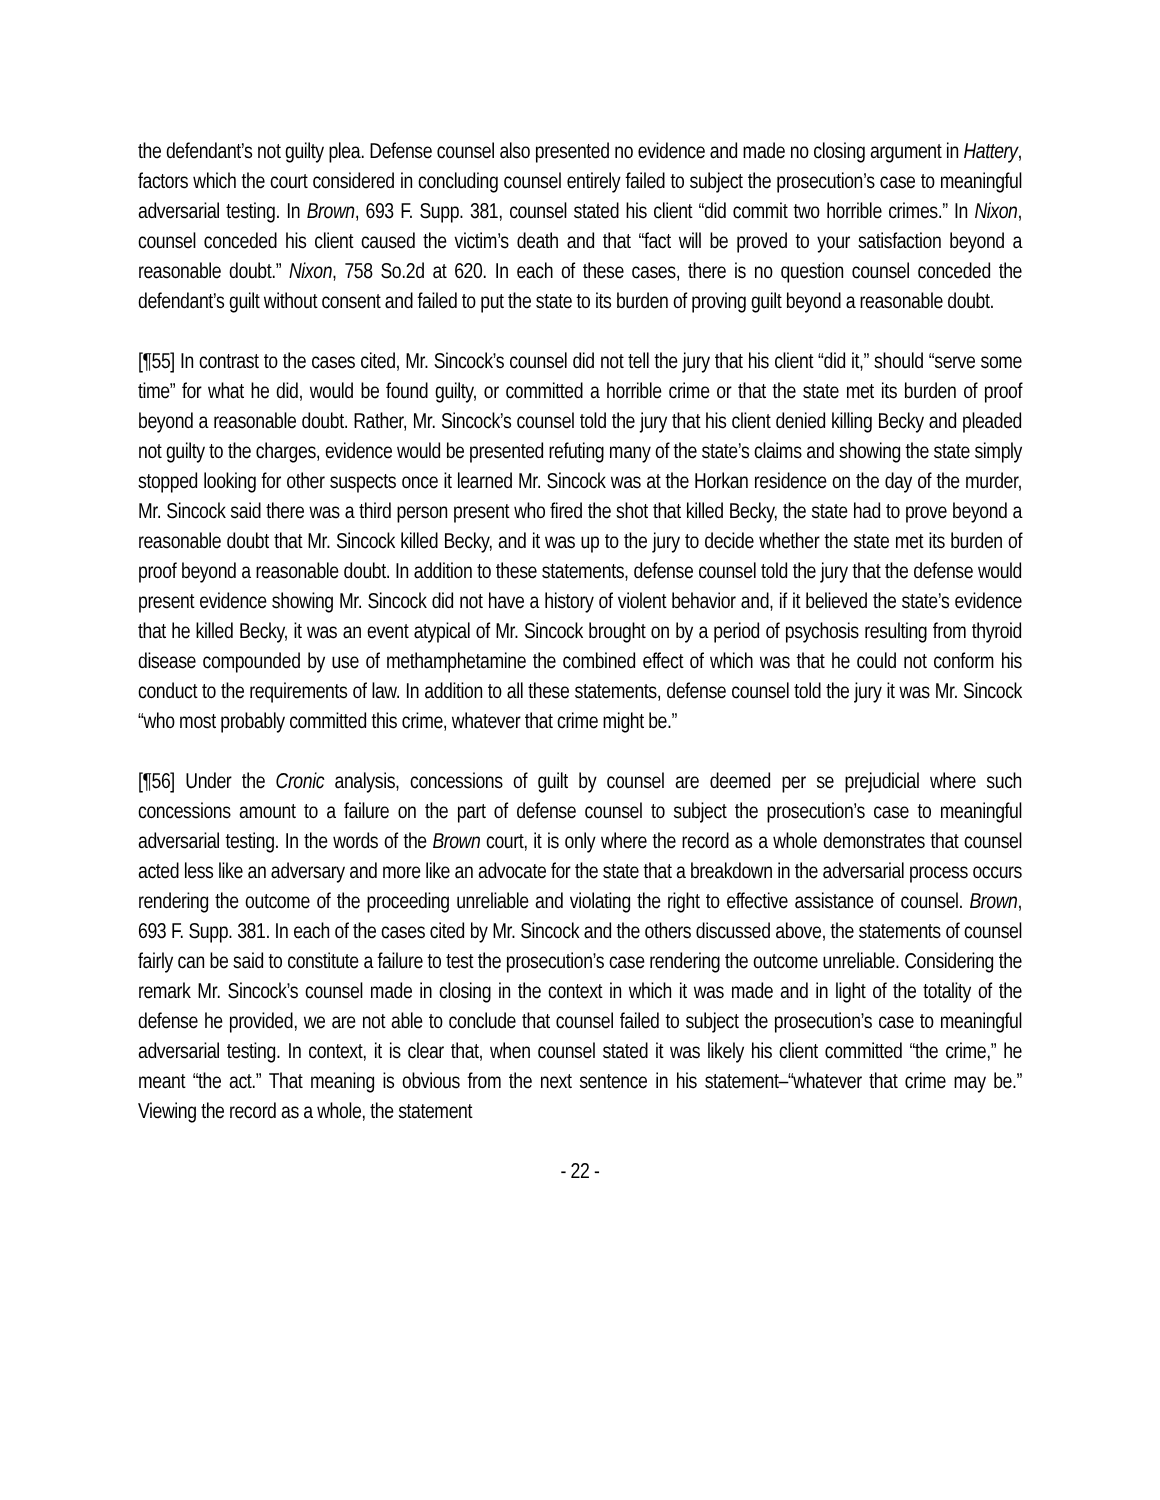the defendant’s not guilty plea. Defense counsel also presented no evidence and made no closing argument in Hattery, factors which the court considered in concluding counsel entirely failed to subject the prosecution’s case to meaningful adversarial testing. In Brown, 693 F. Supp. 381, counsel stated his client “did commit two horrible crimes.” In Nixon, counsel conceded his client caused the victim’s death and that “fact will be proved to your satisfaction beyond a reasonable doubt.” Nixon, 758 So.2d at 620. In each of these cases, there is no question counsel conceded the defendant’s guilt without consent and failed to put the state to its burden of proving guilt beyond a reasonable doubt.
[¶55] In contrast to the cases cited, Mr. Sincock’s counsel did not tell the jury that his client “did it,” should “serve some time” for what he did, would be found guilty, or committed a horrible crime or that the state met its burden of proof beyond a reasonable doubt. Rather, Mr. Sincock’s counsel told the jury that his client denied killing Becky and pleaded not guilty to the charges, evidence would be presented refuting many of the state’s claims and showing the state simply stopped looking for other suspects once it learned Mr. Sincock was at the Horkan residence on the day of the murder, Mr. Sincock said there was a third person present who fired the shot that killed Becky, the state had to prove beyond a reasonable doubt that Mr. Sincock killed Becky, and it was up to the jury to decide whether the state met its burden of proof beyond a reasonable doubt. In addition to these statements, defense counsel told the jury that the defense would present evidence showing Mr. Sincock did not have a history of violent behavior and, if it believed the state’s evidence that he killed Becky, it was an event atypical of Mr. Sincock brought on by a period of psychosis resulting from thyroid disease compounded by use of methamphetamine the combined effect of which was that he could not conform his conduct to the requirements of law. In addition to all these statements, defense counsel told the jury it was Mr. Sincock “who most probably committed this crime, whatever that crime might be.”
[¶56] Under the Cronic analysis, concessions of guilt by counsel are deemed per se prejudicial where such concessions amount to a failure on the part of defense counsel to subject the prosecution’s case to meaningful adversarial testing. In the words of the Brown court, it is only where the record as a whole demonstrates that counsel acted less like an adversary and more like an advocate for the state that a breakdown in the adversarial process occurs rendering the outcome of the proceeding unreliable and violating the right to effective assistance of counsel. Brown, 693 F. Supp. 381. In each of the cases cited by Mr. Sincock and the others discussed above, the statements of counsel fairly can be said to constitute a failure to test the prosecution’s case rendering the outcome unreliable. Considering the remark Mr. Sincock’s counsel made in closing in the context in which it was made and in light of the totality of the defense he provided, we are not able to conclude that counsel failed to subject the prosecution’s case to meaningful adversarial testing. In context, it is clear that, when counsel stated it was likely his client committed “the crime,” he meant “the act.” That meaning is obvious from the next sentence in his statement–“whatever that crime may be.” Viewing the record as a whole, the statement
- 22 -